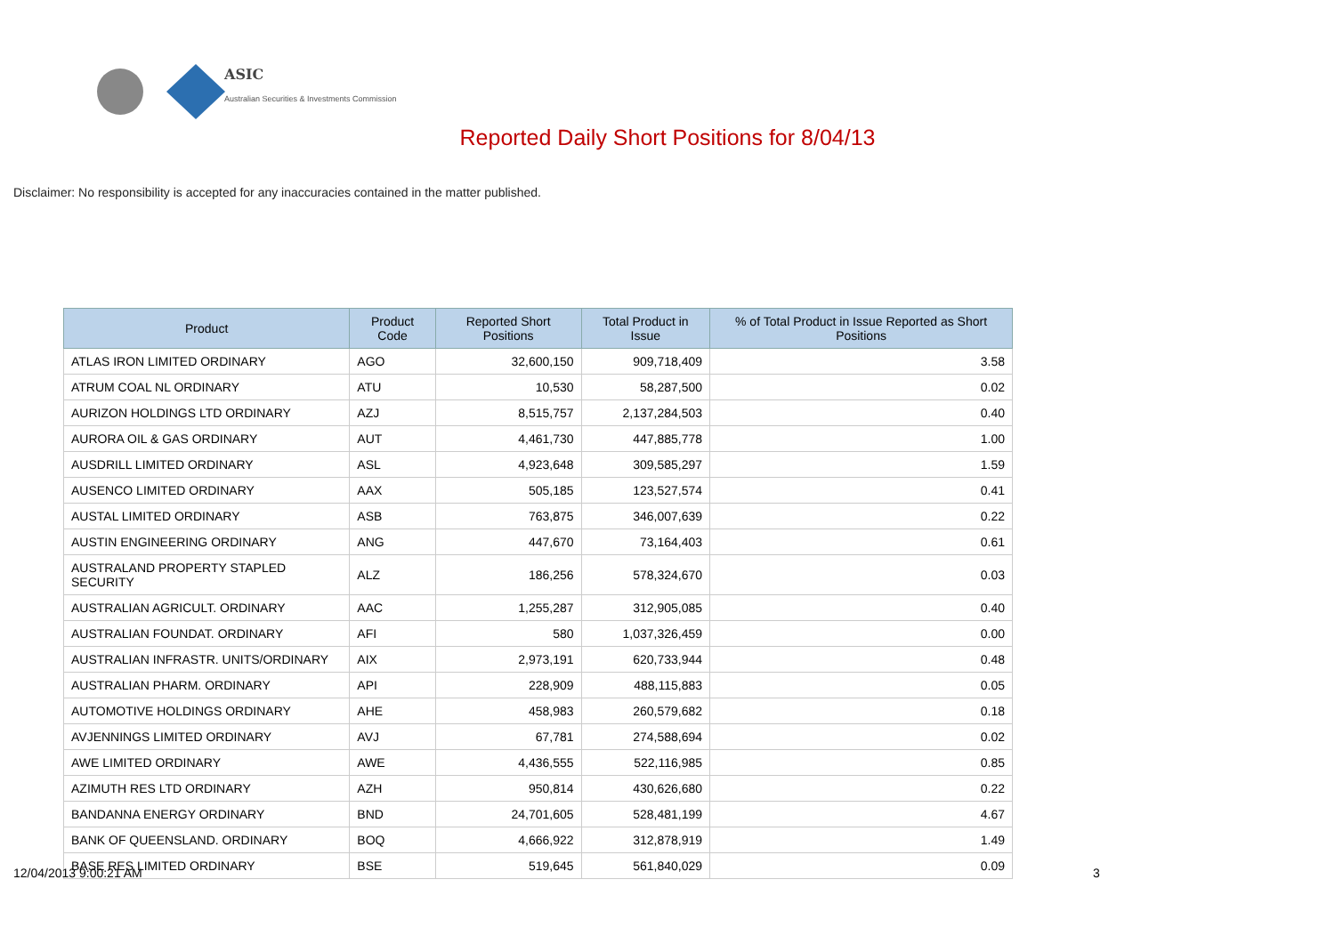ASIC
Australian Securities & Investments Commission
Reported Daily Short Positions for 8/04/13
Disclaimer: No responsibility is accepted for any inaccuracies contained in the matter published.
| Product | Product Code | Reported Short Positions | Total Product in Issue | % of Total Product in Issue Reported as Short Positions |
| --- | --- | --- | --- | --- |
| ATLAS IRON LIMITED ORDINARY | AGO | 32,600,150 | 909,718,409 | 3.58 |
| ATRUM COAL NL ORDINARY | ATU | 10,530 | 58,287,500 | 0.02 |
| AURIZON HOLDINGS LTD ORDINARY | AZJ | 8,515,757 | 2,137,284,503 | 0.40 |
| AURORA OIL & GAS ORDINARY | AUT | 4,461,730 | 447,885,778 | 1.00 |
| AUSDRILL LIMITED ORDINARY | ASL | 4,923,648 | 309,585,297 | 1.59 |
| AUSENCO LIMITED ORDINARY | AAX | 505,185 | 123,527,574 | 0.41 |
| AUSTAL LIMITED ORDINARY | ASB | 763,875 | 346,007,639 | 0.22 |
| AUSTIN ENGINEERING ORDINARY | ANG | 447,670 | 73,164,403 | 0.61 |
| AUSTRALAND PROPERTY STAPLED SECURITY | ALZ | 186,256 | 578,324,670 | 0.03 |
| AUSTRALIAN AGRICULT. ORDINARY | AAC | 1,255,287 | 312,905,085 | 0.40 |
| AUSTRALIAN FOUNDAT. ORDINARY | AFI | 580 | 1,037,326,459 | 0.00 |
| AUSTRALIAN INFRASTR. UNITS/ORDINARY | AIX | 2,973,191 | 620,733,944 | 0.48 |
| AUSTRALIAN PHARM. ORDINARY | API | 228,909 | 488,115,883 | 0.05 |
| AUTOMOTIVE HOLDINGS ORDINARY | AHE | 458,983 | 260,579,682 | 0.18 |
| AVJENNINGS LIMITED ORDINARY | AVJ | 67,781 | 274,588,694 | 0.02 |
| AWE LIMITED ORDINARY | AWE | 4,436,555 | 522,116,985 | 0.85 |
| AZIMUTH RES LTD ORDINARY | AZH | 950,814 | 430,626,680 | 0.22 |
| BANDANNA ENERGY ORDINARY | BND | 24,701,605 | 528,481,199 | 4.67 |
| BANK OF QUEENSLAND. ORDINARY | BOQ | 4,666,922 | 312,878,919 | 1.49 |
| BASE RES LIMITED ORDINARY | BSE | 519,645 | 561,840,029 | 0.09 |
12/04/2013 9:00:21 AM 3